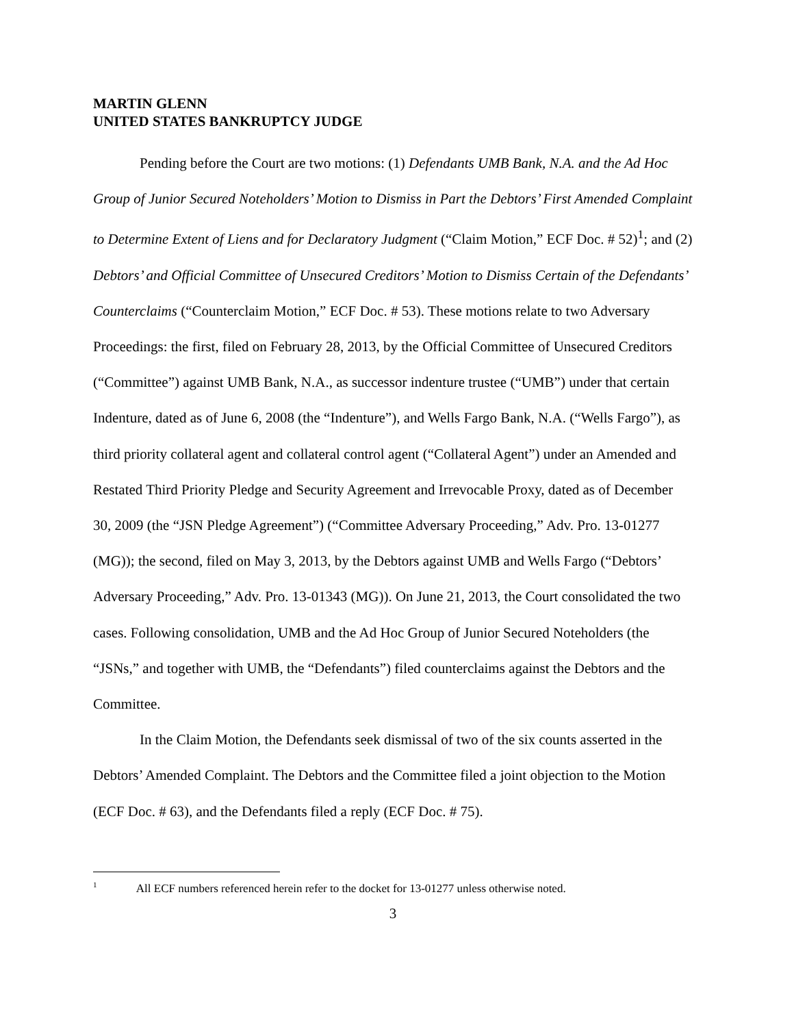MARTIN GLENN
UNITED STATES BANKRUPTCY JUDGE
Pending before the Court are two motions: (1) Defendants UMB Bank, N.A. and the Ad Hoc Group of Junior Secured Noteholders’ Motion to Dismiss in Part the Debtors’ First Amended Complaint to Determine Extent of Liens and for Declaratory Judgment (“Claim Motion,” ECF Doc. # 52)<sup>1</sup>; and (2) Debtors’ and Official Committee of Unsecured Creditors’ Motion to Dismiss Certain of the Defendants’ Counterclaims (“Counterclaim Motion,” ECF Doc. # 53). These motions relate to two Adversary Proceedings: the first, filed on February 28, 2013, by the Official Committee of Unsecured Creditors (“Committee”) against UMB Bank, N.A., as successor indenture trustee (“UMB”) under that certain Indenture, dated as of June 6, 2008 (the “Indenture”), and Wells Fargo Bank, N.A. (“Wells Fargo”), as third priority collateral agent and collateral control agent (“Collateral Agent”) under an Amended and Restated Third Priority Pledge and Security Agreement and Irrevocable Proxy, dated as of December 30, 2009 (the “JSN Pledge Agreement”) (“Committee Adversary Proceeding,” Adv. Pro. 13-01277 (MG)); the second, filed on May 3, 2013, by the Debtors against UMB and Wells Fargo (“Debtors’ Adversary Proceeding,” Adv. Pro. 13-01343 (MG)). On June 21, 2013, the Court consolidated the two cases. Following consolidation, UMB and the Ad Hoc Group of Junior Secured Noteholders (the “JSNs,” and together with UMB, the “Defendants”) filed counterclaims against the Debtors and the Committee.
In the Claim Motion, the Defendants seek dismissal of two of the six counts asserted in the Debtors’ Amended Complaint. The Debtors and the Committee filed a joint objection to the Motion (ECF Doc. # 63), and the Defendants filed a reply (ECF Doc. # 75).
<sup>1</sup> All ECF numbers referenced herein refer to the docket for 13-01277 unless otherwise noted.
3